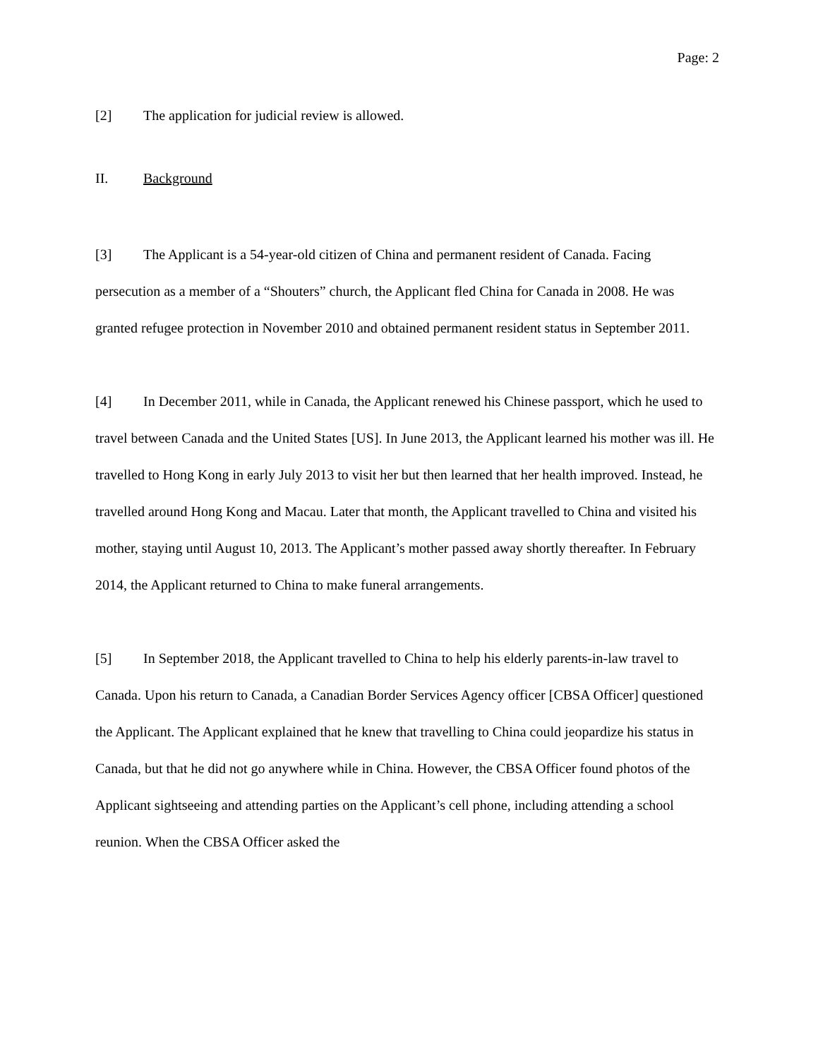Page: 2
[2] The application for judicial review is allowed.
II. Background
[3] The Applicant is a 54-year-old citizen of China and permanent resident of Canada. Facing persecution as a member of a “Shouters” church, the Applicant fled China for Canada in 2008. He was granted refugee protection in November 2010 and obtained permanent resident status in September 2011.
[4] In December 2011, while in Canada, the Applicant renewed his Chinese passport, which he used to travel between Canada and the United States [US]. In June 2013, the Applicant learned his mother was ill. He travelled to Hong Kong in early July 2013 to visit her but then learned that her health improved. Instead, he travelled around Hong Kong and Macau. Later that month, the Applicant travelled to China and visited his mother, staying until August 10, 2013. The Applicant’s mother passed away shortly thereafter. In February 2014, the Applicant returned to China to make funeral arrangements.
[5] In September 2018, the Applicant travelled to China to help his elderly parents-in-law travel to Canada. Upon his return to Canada, a Canadian Border Services Agency officer [CBSA Officer] questioned the Applicant. The Applicant explained that he knew that travelling to China could jeopardize his status in Canada, but that he did not go anywhere while in China. However, the CBSA Officer found photos of the Applicant sightseeing and attending parties on the Applicant’s cell phone, including attending a school reunion. When the CBSA Officer asked the